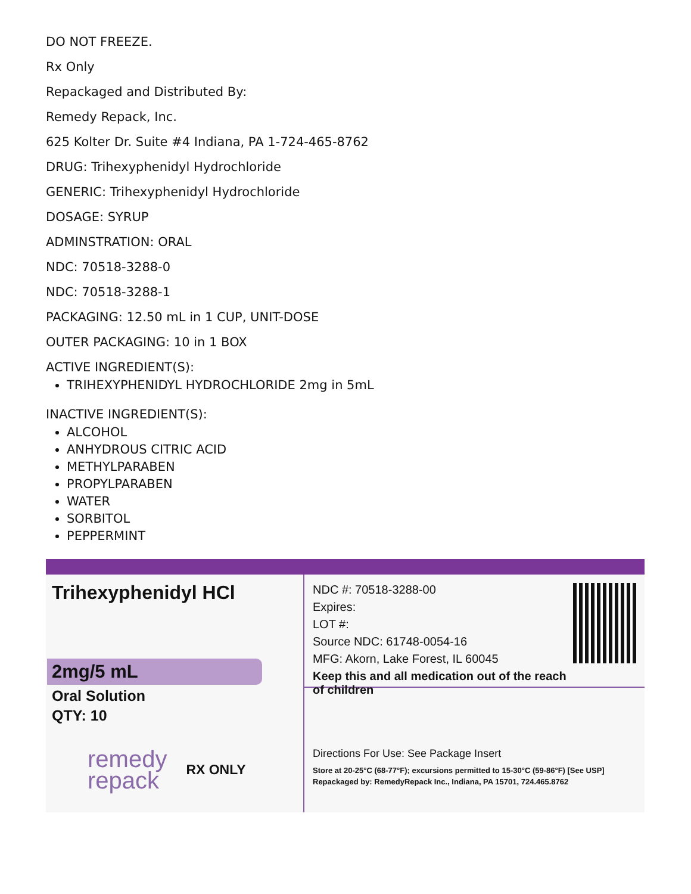DO NOT FREEZE.
Rx Only
Repackaged and Distributed By:
Remedy Repack, Inc.
625 Kolter Dr. Suite #4 Indiana, PA 1-724-465-8762
DRUG: Trihexyphenidyl Hydrochloride
GENERIC: Trihexyphenidyl Hydrochloride
DOSAGE: SYRUP
ADMINSTRATION: ORAL
NDC: 70518-3288-0
NDC: 70518-3288-1
PACKAGING: 12.50 mL in 1 CUP, UNIT-DOSE
OUTER PACKAGING: 10 in 1 BOX
ACTIVE INGREDIENT(S):
TRIHEXYPHENIDYL HYDROCHLORIDE 2mg in 5mL
INACTIVE INGREDIENT(S):
ALCOHOL
ANHYDROUS CITRIC ACID
METHYLPARABEN
PROPYLPARABEN
WATER
SORBITOL
PEPPERMINT
Trihexyphenidyl HCl
2mg/5 mL
Oral Solution
QTY: 10
remedy
repack
RX ONLY
NDC #: 70518-3288-00
Expires:
LOT #:
Source NDC: 61748-0054-16
MFG: Akorn, Lake Forest, IL 60045
Keep this and all medication out of the reach of children
Directions For Use: See Package Insert
Store at 20-25°C (68-77°F); excursions permitted to 15-30°C (59-86°F) [See USP]
Repackaged by: RemedyRepack Inc., Indiana, PA 15701, 724.465.8762